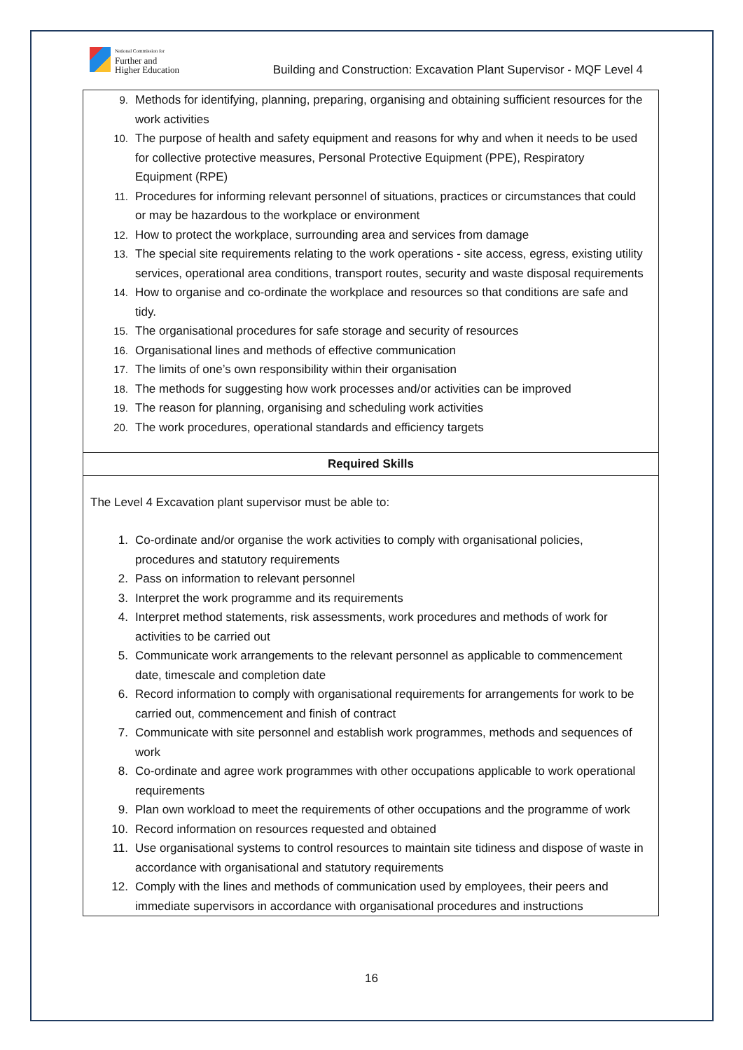National Commission for
Further and
Higher Education
Building and Construction: Excavation Plant Supervisor - MQF Level 4
| 9. Methods for identifying, planning, preparing, organising and obtaining sufficient resources for the work activities 10. The purpose of health and safety equipment and reasons for why and when it needs to be used for collective protective measures, Personal Protective Equipment (PPE), Respiratory Equipment (RPE) 11. Procedures for informing relevant personnel of situations, practices or circumstances that could or may be hazardous to the workplace or environment 12. How to protect the workplace, surrounding area and services from damage 13. The special site requirements relating to the work operations - site access, egress, existing utility services, operational area conditions, transport routes, security and waste disposal requirements 14. How to organise and co-ordinate the workplace and resources so that conditions are safe and tidy. 15. The organisational procedures for safe storage and security of resources 16. Organisational lines and methods of effective communication 17. The limits of one’s own responsibility within their organisation 18. The methods for suggesting how work processes and/or activities can be improved 19. The reason for planning, organising and scheduling work activities 20. The work procedures, operational standards and efficiency targets |
| Required Skills |
| The Level 4 Excavation plant supervisor must be able to: 1. Co-ordinate and/or organise the work activities to comply with organisational policies, procedures and statutory requirements 2. Pass on information to relevant personnel 3. Interpret the work programme and its requirements 4. Interpret method statements, risk assessments, work procedures and methods of work for activities to be carried out 5. Communicate work arrangements to the relevant personnel as applicable to commencement date, timescale and completion date 6. Record information to comply with organisational requirements for arrangements for work to be carried out, commencement and finish of contract 7. Communicate with site personnel and establish work programmes, methods and sequences of work 8. Co-ordinate and agree work programmes with other occupations applicable to work operational requirements 9. Plan own workload to meet the requirements of other occupations and the programme of work 10. Record information on resources requested and obtained 11. Use organisational systems to control resources to maintain site tidiness and dispose of waste in accordance with organisational and statutory requirements 12. Comply with the lines and methods of communication used by employees, their peers and immediate supervisors in accordance with organisational procedures and instructions |
16